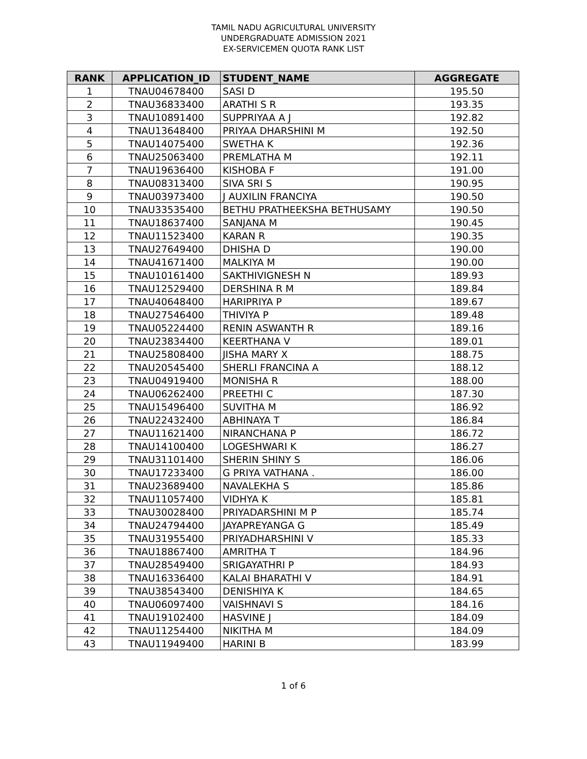TAMIL NADU AGRICULTURAL UNIVERSITY
UNDERGRADUATE ADMISSION 2021
EX-SERVICEMEN QUOTA RANK LIST
| RANK | APPLICATION_ID | STUDENT_NAME | AGGREGATE |
| --- | --- | --- | --- |
| 1 | TNAU04678400 | SASI D | 195.50 |
| 2 | TNAU36833400 | ARATHI S R | 193.35 |
| 3 | TNAU10891400 | SUPPRIYAA A J | 192.82 |
| 4 | TNAU13648400 | PRIYAA DHARSHINI M | 192.50 |
| 5 | TNAU14075400 | SWETHA K | 192.36 |
| 6 | TNAU25063400 | PREMLATHA M | 192.11 |
| 7 | TNAU19636400 | KISHOBA F | 191.00 |
| 8 | TNAU08313400 | SIVA SRI S | 190.95 |
| 9 | TNAU03973400 | J AUXILIN FRANCIYA | 190.50 |
| 10 | TNAU33535400 | BETHU PRATHEEKSHA BETHUSAMY | 190.50 |
| 11 | TNAU18637400 | SANJANA M | 190.45 |
| 12 | TNAU11523400 | KARAN R | 190.35 |
| 13 | TNAU27649400 | DHISHA D | 190.00 |
| 14 | TNAU41671400 | MALKIYA M | 190.00 |
| 15 | TNAU10161400 | SAKTHIVIGNESH N | 189.93 |
| 16 | TNAU12529400 | DERSHINA R M | 189.84 |
| 17 | TNAU40648400 | HARIPRIYA P | 189.67 |
| 18 | TNAU27546400 | THIVIYA P | 189.48 |
| 19 | TNAU05224400 | RENIN ASWANTH R | 189.16 |
| 20 | TNAU23834400 | KEERTHANA V | 189.01 |
| 21 | TNAU25808400 | JISHA MARY X | 188.75 |
| 22 | TNAU20545400 | SHERLI FRANCINA A | 188.12 |
| 23 | TNAU04919400 | MONISHA R | 188.00 |
| 24 | TNAU06262400 | PREETHI C | 187.30 |
| 25 | TNAU15496400 | SUVITHA M | 186.92 |
| 26 | TNAU22432400 | ABHINAYA T | 186.84 |
| 27 | TNAU11621400 | NIRANCHANA P | 186.72 |
| 28 | TNAU14100400 | LOGESHWARI K | 186.27 |
| 29 | TNAU31101400 | SHERIN SHINY S | 186.06 |
| 30 | TNAU17233400 | G PRIYA VATHANA . | 186.00 |
| 31 | TNAU23689400 | NAVALEKHA S | 185.86 |
| 32 | TNAU11057400 | VIDHYA K | 185.81 |
| 33 | TNAU30028400 | PRIYADARSHINI M P | 185.74 |
| 34 | TNAU24794400 | JAYAPREYANGA G | 185.49 |
| 35 | TNAU31955400 | PRIYADHARSHINI V | 185.33 |
| 36 | TNAU18867400 | AMRITHA T | 184.96 |
| 37 | TNAU28549400 | SRIGAYATHRI P | 184.93 |
| 38 | TNAU16336400 | KALAI BHARATHI V | 184.91 |
| 39 | TNAU38543400 | DENISHIYA K | 184.65 |
| 40 | TNAU06097400 | VAISHNAVI S | 184.16 |
| 41 | TNAU19102400 | HASVINE J | 184.09 |
| 42 | TNAU11254400 | NIKITHA M | 184.09 |
| 43 | TNAU11949400 | HARINI B | 183.99 |
1 of 6